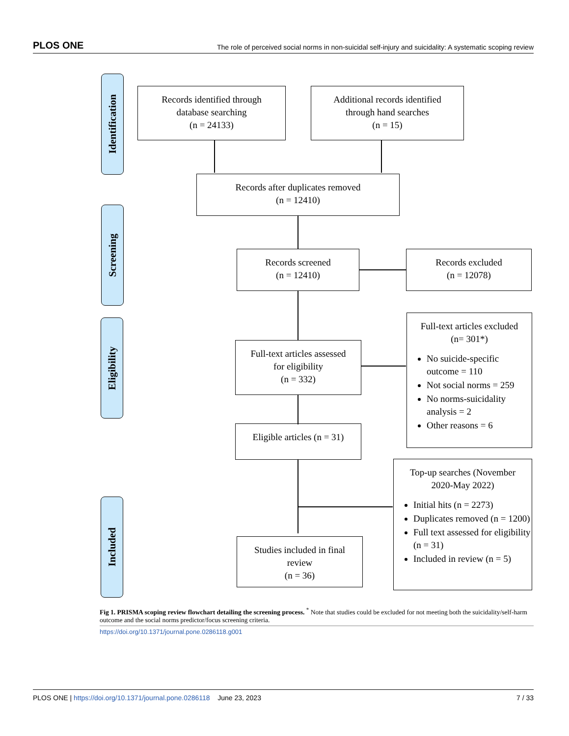PLOS ONE The role of perceived social norms in non-suicidal self-injury and suicidality: A systematic scoping review
Identification
Screening
Eligibility
Included
Records identified through
database searching
(n = 24133)
Additional records identified
through hand searches
(n = 15)
Records after duplicates removed
(n = 12410)
Records screened
(n = 12410)
Records excluded
(n = 12078)
Full-text articles assessed
for eligibility
(n = 332)
Full-text articles excluded
(n= 301*)
No suicide-specific outcome = 110
Not social norms = 259
No norms-suicidality analysis = 2
Other reasons = 6
Eligible articles (n = 31)
Top-up searches (November
2020-May 2022)
Initial hits (n = 2273)
Duplicates removed (n = 1200)
Full text assessed for eligibility (n = 31)
Included in review (n = 5)
Studies included in final
review
(n = 36)
Fig 1. PRISMA scoping review flowchart detailing the screening process. <sup>*</sup> Note that studies could be excluded for not meeting both the suicidality/self-harm outcome and the social norms predictor/focus screening criteria.
https://doi.org/10.1371/journal.pone.0286118.g001
PLOS ONE | https://doi.org/10.1371/journal.pone.0286118 June 23, 2023 7 / 33